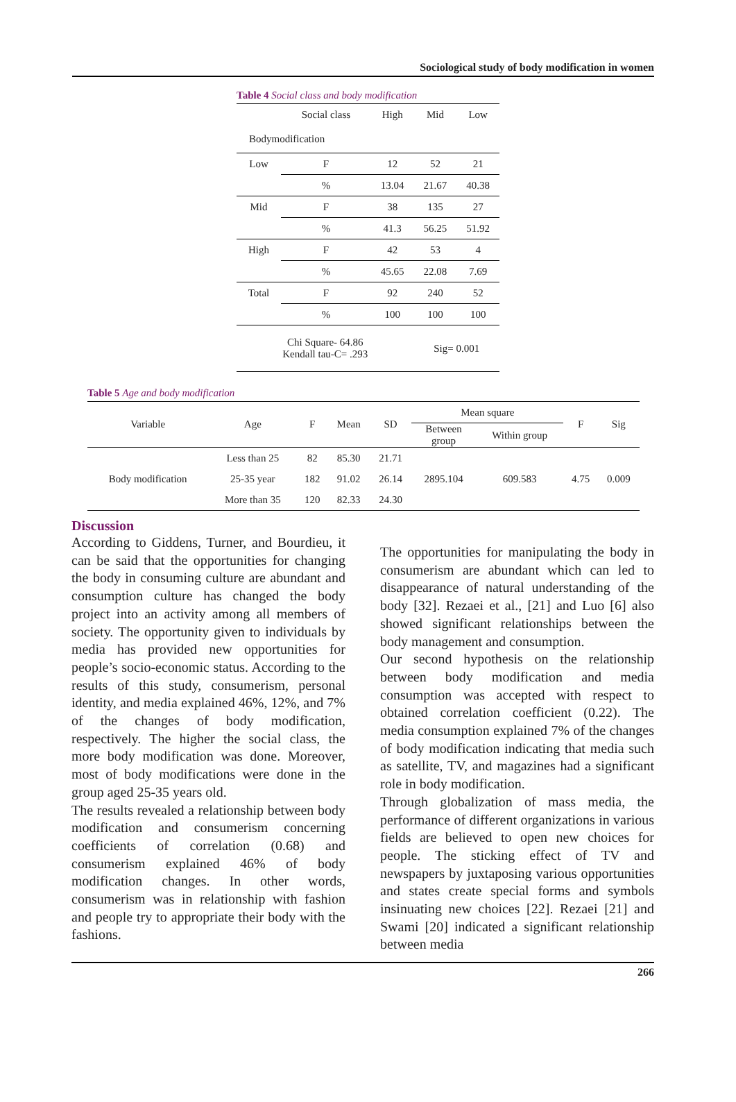Sociological study of body modification in women
Table 4 Social class and body modification
| | Social class | High | Mid | Low |
| Bodymodification | | | | |
| Low | F | 12 | 52 | 21 |
| | % | 13.04 | 21.67 | 40.38 |
| Mid | F | 38 | 135 | 27 |
| | % | 41.3 | 56.25 | 51.92 |
| High | F | 42 | 53 | 4 |
| | % | 45.65 | 22.08 | 7.69 |
| Total | F | 92 | 240 | 52 |
| | % | 100 | 100 | 100 |
| Chi Square- 64.86 Kendall tau-C= .293 | | | Sig= 0.001 | |
Table 5 Age and body modification
| Variable | Age | F | Mean | SD | Mean square | | F | Sig |
| --- | --- | --- | --- | --- | --- | --- | --- | --- |
| | | | | | Between group | Within group | | |
| | Less than 25 | 82 | 85.30 | 21.71 | | | | |
| Body modification | 25-35 year | 182 | 91.02 | 26.14 | 2895.104 | 609.583 | 4.75 | 0.009 |
| | More than 35 | 120 | 82.33 | 24.30 | | | | |
Discussion
According to Giddens, Turner, and Bourdieu, it can be said that the opportunities for changing the body in consuming culture are abundant and consumption culture has changed the body project into an activity among all members of society. The opportunity given to individuals by media has provided new opportunities for people’s socio-economic status. According to the results of this study, consumerism, personal identity, and media explained 46%, 12%, and 7% of the changes of body modification, respectively. The higher the social class, the more body modification was done. Moreover, most of body modifications were done in the group aged 25-35 years old.
The results revealed a relationship between body modification and consumerism concerning coefficients of correlation (0.68) and consumerism explained 46% of body modification changes. In other words, consumerism was in relationship with fashion and people try to appropriate their body with the fashions.
The opportunities for manipulating the body in consumerism are abundant which can led to disappearance of natural understanding of the body [32]. Rezaei et al., [21] and Luo [6] also showed significant relationships between the body management and consumption.
Our second hypothesis on the relationship between body modification and media consumption was accepted with respect to obtained correlation coefficient (0.22). The media consumption explained 7% of the changes of body modification indicating that media such as satellite, TV, and magazines had a significant role in body modification.
Through globalization of mass media, the performance of different organizations in various fields are believed to open new choices for people. The sticking effect of TV and newspapers by juxtaposing various opportunities and states create special forms and symbols insinuating new choices [22]. Rezaei [21] and Swami [20] indicated a significant relationship between media
266